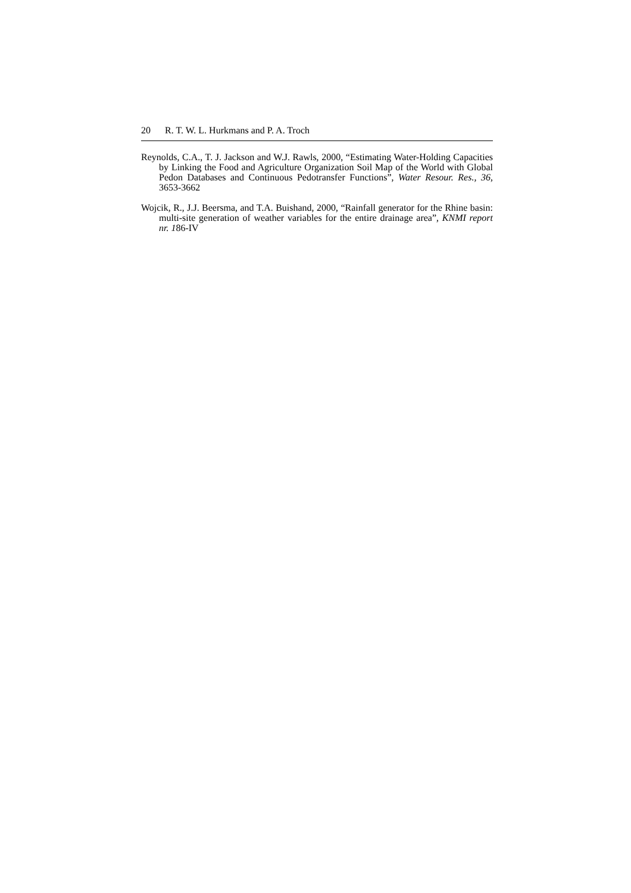20 R. T. W. L. Hurkmans and P. A. Troch
Reynolds, C.A., T. J. Jackson and W.J. Rawls, 2000, “Estimating Water-Holding Capacities by Linking the Food and Agriculture Organization Soil Map of the World with Global Pedon Databases and Continuous Pedotransfer Functions”, Water Resour. Res., 36, 3653-3662
Wojcik, R., J.J. Beersma, and T.A. Buishand, 2000, “Rainfall generator for the Rhine basin: multi-site generation of weather variables for the entire drainage area”, KNMI report nr. 186-IV